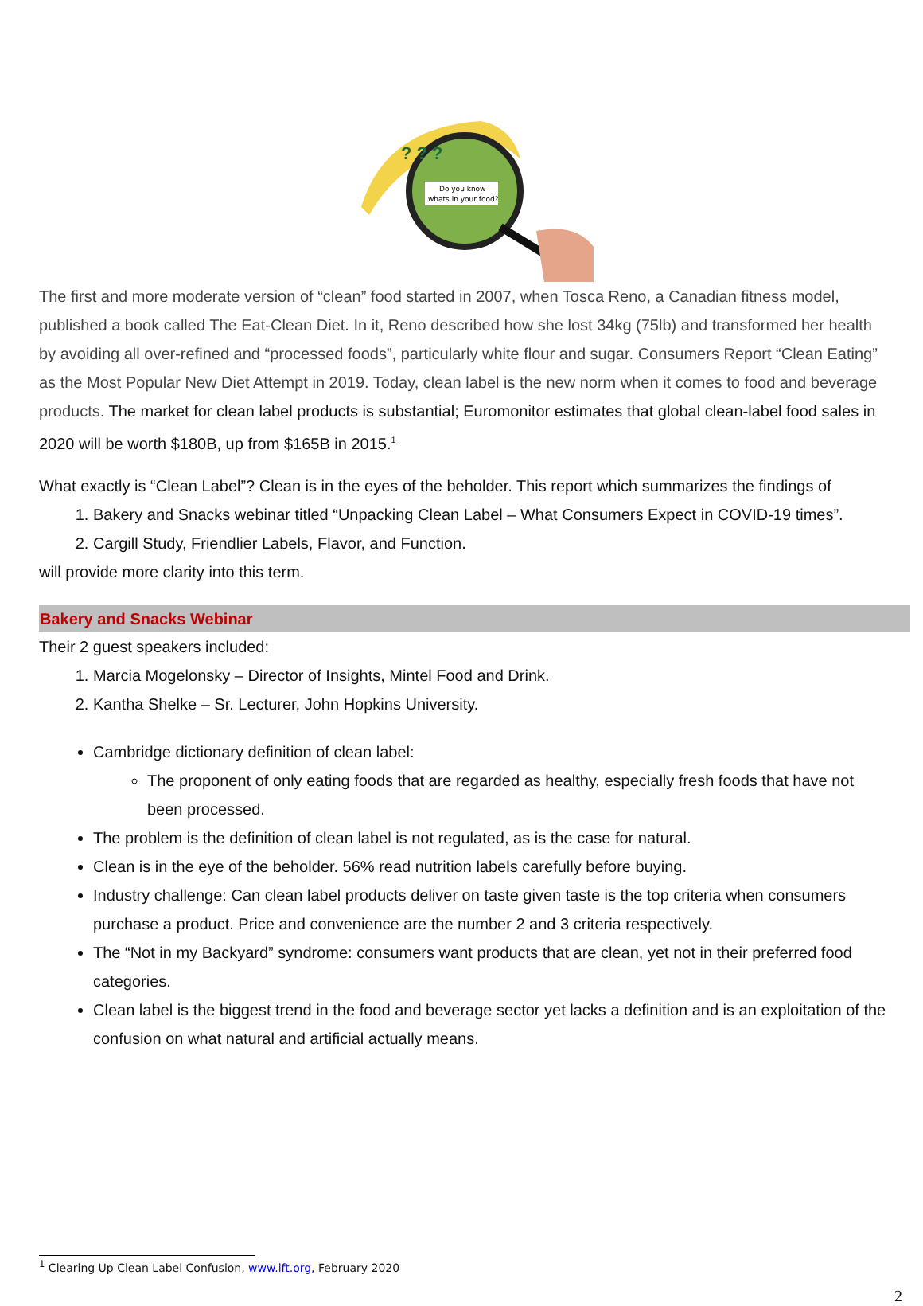Do you know
whats in your food?
? ? ?
The first and more moderate version of “clean” food started in 2007, when Tosca Reno, a Canadian fitness model, published a book called The Eat-Clean Diet. In it, Reno described how she lost 34kg (75lb) and transformed her health by avoiding all over-refined and “processed foods”, particularly white flour and sugar. Consumers Report “Clean Eating” as the Most Popular New Diet Attempt in 2019. Today, clean label is the new norm when it comes to food and beverage products. The market for clean label products is substantial; Euromonitor estimates that global clean-label food sales in 2020 will be worth $180B, up from $165B in 2015.<sup>1</sup>
What exactly is “Clean Label”? Clean is in the eyes of the beholder. This report which summarizes the findings of
1. Bakery and Snacks webinar titled “Unpacking Clean Label – What Consumers Expect in COVID-19 times”.
2. Cargill Study, Friendlier Labels, Flavor, and Function.
will provide more clarity into this term.
Bakery and Snacks Webinar
Their 2 guest speakers included:
1. Marcia Mogelonsky – Director of Insights, Mintel Food and Drink.
2. Kantha Shelke – Sr. Lecturer, John Hopkins University.
Cambridge dictionary definition of clean label:
The proponent of only eating foods that are regarded as healthy, especially fresh foods that have not been processed.
The problem is the definition of clean label is not regulated, as is the case for natural.
Clean is in the eye of the beholder. 56% read nutrition labels carefully before buying.
Industry challenge: Can clean label products deliver on taste given taste is the top criteria when consumers purchase a product. Price and convenience are the number 2 and 3 criteria respectively.
The “Not in my Backyard” syndrome: consumers want products that are clean, yet not in their preferred food categories.
Clean label is the biggest trend in the food and beverage sector yet lacks a definition and is an exploitation of the confusion on what natural and artificial actually means.
<sup>1</sup> Clearing Up Clean Label Confusion, www.ift.org, February 2020
2